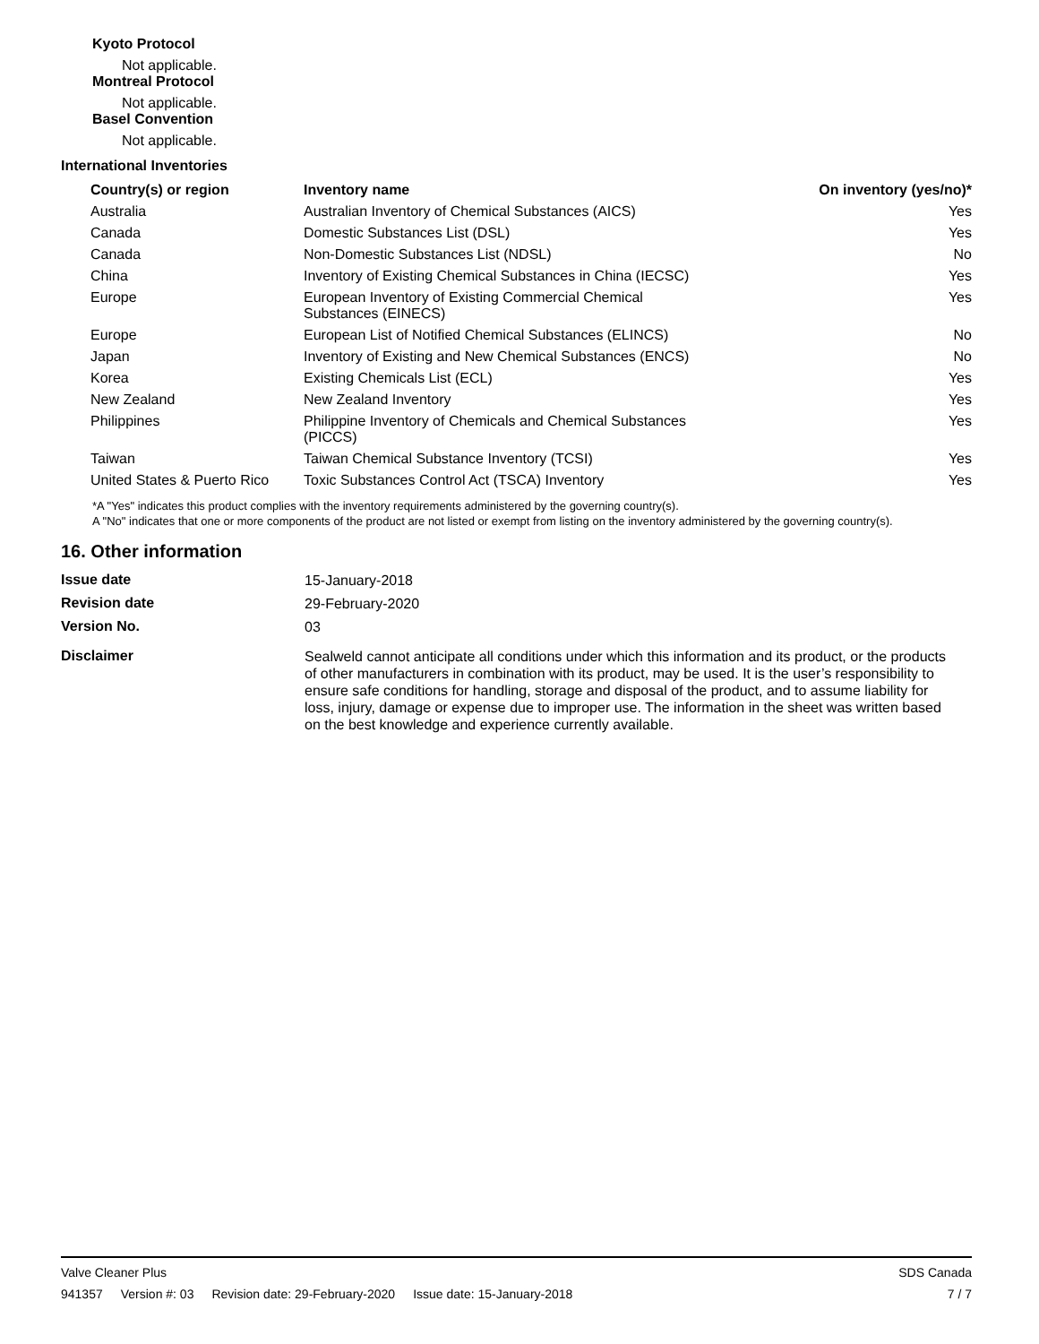Kyoto Protocol
Not applicable.
Montreal Protocol
Not applicable.
Basel Convention
Not applicable.
International Inventories
| Country(s) or region | Inventory name | On inventory (yes/no)* |
| --- | --- | --- |
| Australia | Australian Inventory of Chemical Substances (AICS) | Yes |
| Canada | Domestic Substances List (DSL) | Yes |
| Canada | Non-Domestic Substances List (NDSL) | No |
| China | Inventory of Existing Chemical Substances in China (IECSC) | Yes |
| Europe | European Inventory of Existing Commercial Chemical Substances (EINECS) | Yes |
| Europe | European List of Notified Chemical Substances (ELINCS) | No |
| Japan | Inventory of Existing and New Chemical Substances (ENCS) | No |
| Korea | Existing Chemicals List (ECL) | Yes |
| New Zealand | New Zealand Inventory | Yes |
| Philippines | Philippine Inventory of Chemicals and Chemical Substances (PICCS) | Yes |
| Taiwan | Taiwan Chemical Substance Inventory (TCSI) | Yes |
| United States & Puerto Rico | Toxic Substances Control Act (TSCA) Inventory | Yes |
*A "Yes" indicates this product complies with the inventory requirements administered by the governing country(s).
A "No" indicates that one or more components of the product are not listed or exempt from listing on the inventory administered by the governing country(s).
16. Other information
| Issue date | 15-January-2018 |
| Revision date | 29-February-2020 |
| Version No. | 03 |
| Disclaimer | Sealweld cannot anticipate all conditions under which this information and its product, or the products of other manufacturers in combination with its product, may be used. It is the user’s responsibility to ensure safe conditions for handling, storage and disposal of the product, and to assume liability for loss, injury, damage or expense due to improper use. The information in the sheet was written based on the best knowledge and experience currently available. |
Valve Cleaner Plus SDS Canada
941357 Version #: 03 Revision date: 29-February-2020 Issue date: 15-January-2018
7 / 7